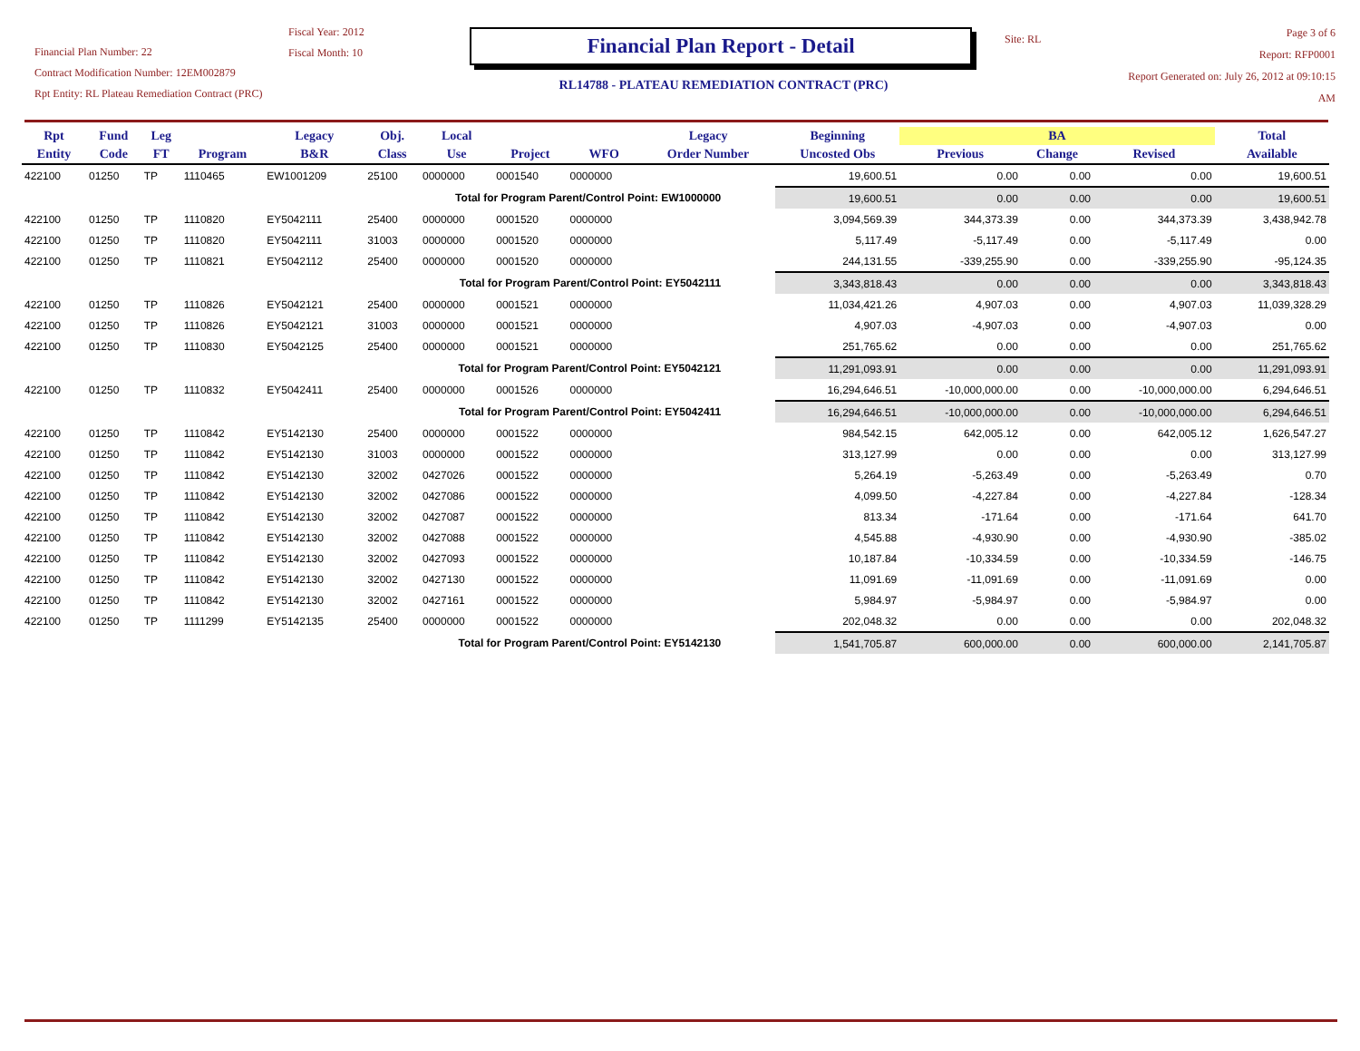Financial Plan Number: 22
Contract Modification Number: 12EM002879
Rpt Entity: RL Plateau Remediation Contract (PRC)
Fiscal Year: 2012
Fiscal Month: 10
Financial Plan Report - Detail
RL14788 - PLATEAU REMEDIATION CONTRACT (PRC)
Site: RL
Page 3 of 6
Report: RFP0001
Report Generated on: July 26, 2012 at 09:10:15 AM
| Rpt | Fund | Leg | | Legacy | Obj. | Local | | | Legacy | Beginning | BA | | | Total |
| --- | --- | --- | --- | --- | --- | --- | --- | --- | --- | --- | --- | --- | --- | --- |
| Entity | Code | FT | Program | B&R | Class | Use | Project | WFO | Order Number | Uncosted Obs | Previous | Change | Revised | Available |
| 422100 | 01250 | TP | 1110465 | EW1001209 | 25100 | 0000000 | 0001540 | 0000000 | | 19,600.51 | 0.00 | 0.00 | 0.00 | 19,600.51 |
| Total for Program Parent/Control Point: EW1000000 | | | | | | | | | | 19,600.51 | 0.00 | 0.00 | 0.00 | 19,600.51 |
| 422100 | 01250 | TP | 1110820 | EY5042111 | 25400 | 0000000 | 0001520 | 0000000 | | 3,094,569.39 | 344,373.39 | 0.00 | 344,373.39 | 3,438,942.78 |
| 422100 | 01250 | TP | 1110820 | EY5042111 | 31003 | 0000000 | 0001520 | 0000000 | | 5,117.49 | -5,117.49 | 0.00 | -5,117.49 | 0.00 |
| 422100 | 01250 | TP | 1110821 | EY5042112 | 25400 | 0000000 | 0001520 | 0000000 | | 244,131.55 | -339,255.90 | 0.00 | -339,255.90 | -95,124.35 |
| Total for Program Parent/Control Point: EY5042111 | | | | | | | | | | 3,343,818.43 | 0.00 | 0.00 | 0.00 | 3,343,818.43 |
| 422100 | 01250 | TP | 1110826 | EY5042121 | 25400 | 0000000 | 0001521 | 0000000 | | 11,034,421.26 | 4,907.03 | 0.00 | 4,907.03 | 11,039,328.29 |
| 422100 | 01250 | TP | 1110826 | EY5042121 | 31003 | 0000000 | 0001521 | 0000000 | | 4,907.03 | -4,907.03 | 0.00 | -4,907.03 | 0.00 |
| 422100 | 01250 | TP | 1110830 | EY5042125 | 25400 | 0000000 | 0001521 | 0000000 | | 251,765.62 | 0.00 | 0.00 | 0.00 | 251,765.62 |
| Total for Program Parent/Control Point: EY5042121 | | | | | | | | | | 11,291,093.91 | 0.00 | 0.00 | 0.00 | 11,291,093.91 |
| 422100 | 01250 | TP | 1110832 | EY5042411 | 25400 | 0000000 | 0001526 | 0000000 | | 16,294,646.51 | -10,000,000.00 | 0.00 | -10,000,000.00 | 6,294,646.51 |
| Total for Program Parent/Control Point: EY5042411 | | | | | | | | | | 16,294,646.51 | -10,000,000.00 | 0.00 | -10,000,000.00 | 6,294,646.51 |
| 422100 | 01250 | TP | 1110842 | EY5142130 | 25400 | 0000000 | 0001522 | 0000000 | | 984,542.15 | 642,005.12 | 0.00 | 642,005.12 | 1,626,547.27 |
| 422100 | 01250 | TP | 1110842 | EY5142130 | 31003 | 0000000 | 0001522 | 0000000 | | 313,127.99 | 0.00 | 0.00 | 0.00 | 313,127.99 |
| 422100 | 01250 | TP | 1110842 | EY5142130 | 32002 | 0427026 | 0001522 | 0000000 | | 5,264.19 | -5,263.49 | 0.00 | -5,263.49 | 0.70 |
| 422100 | 01250 | TP | 1110842 | EY5142130 | 32002 | 0427086 | 0001522 | 0000000 | | 4,099.50 | -4,227.84 | 0.00 | -4,227.84 | -128.34 |
| 422100 | 01250 | TP | 1110842 | EY5142130 | 32002 | 0427087 | 0001522 | 0000000 | | 813.34 | -171.64 | 0.00 | -171.64 | 641.70 |
| 422100 | 01250 | TP | 1110842 | EY5142130 | 32002 | 0427088 | 0001522 | 0000000 | | 4,545.88 | -4,930.90 | 0.00 | -4,930.90 | -385.02 |
| 422100 | 01250 | TP | 1110842 | EY5142130 | 32002 | 0427093 | 0001522 | 0000000 | | 10,187.84 | -10,334.59 | 0.00 | -10,334.59 | -146.75 |
| 422100 | 01250 | TP | 1110842 | EY5142130 | 32002 | 0427130 | 0001522 | 0000000 | | 11,091.69 | -11,091.69 | 0.00 | -11,091.69 | 0.00 |
| 422100 | 01250 | TP | 1110842 | EY5142130 | 32002 | 0427161 | 0001522 | 0000000 | | 5,984.97 | -5,984.97 | 0.00 | -5,984.97 | 0.00 |
| 422100 | 01250 | TP | 1111299 | EY5142135 | 25400 | 0000000 | 0001522 | 0000000 | | 202,048.32 | 0.00 | 0.00 | 0.00 | 202,048.32 |
| Total for Program Parent/Control Point: EY5142130 | | | | | | | | | | 1,541,705.87 | 600,000.00 | 0.00 | 600,000.00 | 2,141,705.87 |